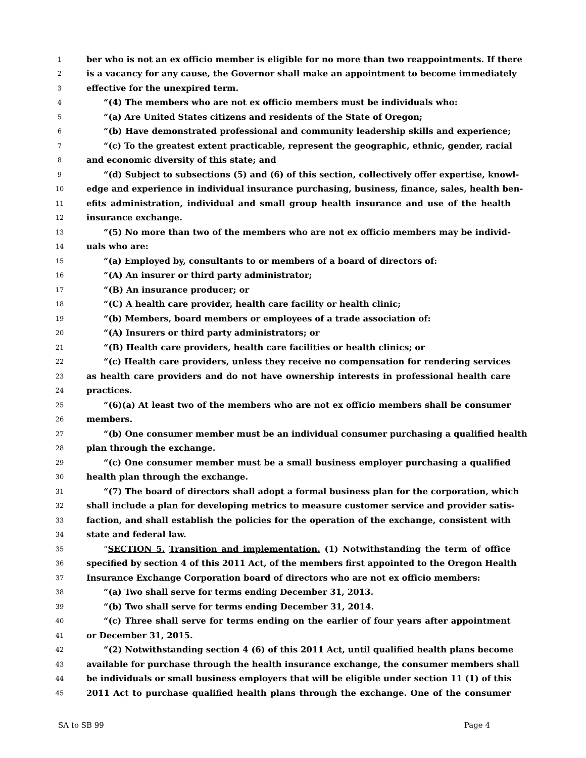1 ber who is not an ex officio member is eligible for no more than two reappointments. If there
2 is a vacancy for any cause, the Governor shall make an appointment to become immediately
3 effective for the unexpired term.
4 “(4) The members who are not ex officio members must be individuals who:
5 “(a) Are United States citizens and residents of the State of Oregon;
6 “(b) Have demonstrated professional and community leadership skills and experience;
7 “(c) To the greatest extent practicable, represent the geographic, ethnic, gender, racial
8 and economic diversity of this state; and
9 “(d) Subject to subsections (5) and (6) of this section, collectively offer expertise, knowl-
10 edge and experience in individual insurance purchasing, business, finance, sales, health ben-
11 efits administration, individual and small group health insurance and use of the health
12 insurance exchange.
13 “(5) No more than two of the members who are not ex officio members may be individ-
14 uals who are:
15 “(a) Employed by, consultants to or members of a board of directors of:
16 “(A) An insurer or third party administrator;
17 “(B) An insurance producer; or
18 “(C) A health care provider, health care facility or health clinic;
19 “(b) Members, board members or employees of a trade association of:
20 “(A) Insurers or third party administrators; or
21 “(B) Health care providers, health care facilities or health clinics; or
22 “(c) Health care providers, unless they receive no compensation for rendering services
23 as health care providers and do not have ownership interests in professional health care
24 practices.
25 “(6)(a) At least two of the members who are not ex officio members shall be consumer
26 members.
27 “(b) One consumer member must be an individual consumer purchasing a qualified health
28 plan through the exchange.
29 “(c) One consumer member must be a small business employer purchasing a qualified
30 health plan through the exchange.
31 “(7) The board of directors shall adopt a formal business plan for the corporation, which
32 shall include a plan for developing metrics to measure customer service and provider satis-
33 faction, and shall establish the policies for the operation of the exchange, consistent with
34 state and federal law.
35 “SECTION 5. Transition and implementation. (1) Notwithstanding the term of office
36 specified by section 4 of this 2011 Act, of the members first appointed to the Oregon Health
37 Insurance Exchange Corporation board of directors who are not ex officio members:
38 “(a) Two shall serve for terms ending December 31, 2013.
39 “(b) Two shall serve for terms ending December 31, 2014.
40 “(c) Three shall serve for terms ending on the earlier of four years after appointment
41 or December 31, 2015.
42 “(2) Notwithstanding section 4 (6) of this 2011 Act, until qualified health plans become
43 available for purchase through the health insurance exchange, the consumer members shall
44 be individuals or small business employers that will be eligible under section 11 (1) of this
45 2011 Act to purchase qualified health plans through the exchange. One of the consumer
SA to SB 99 Page 4